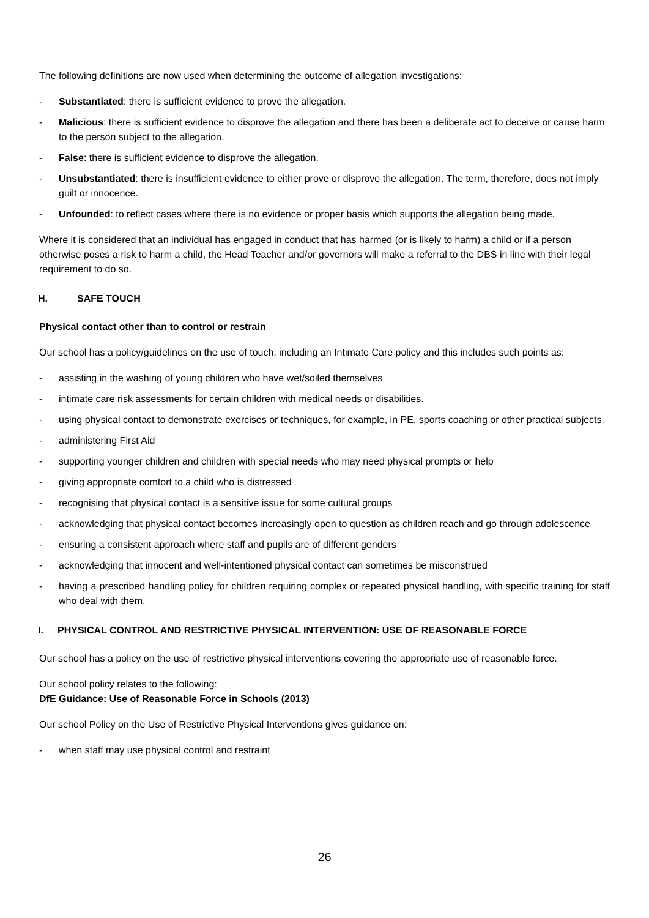The following definitions are now used when determining the outcome of allegation investigations:
- Substantiated: there is sufficient evidence to prove the allegation.
- Malicious: there is sufficient evidence to disprove the allegation and there has been a deliberate act to deceive or cause harm to the person subject to the allegation.
- False: there is sufficient evidence to disprove the allegation.
- Unsubstantiated: there is insufficient evidence to either prove or disprove the allegation. The term, therefore, does not imply guilt or innocence.
- Unfounded: to reflect cases where there is no evidence or proper basis which supports the allegation being made.
Where it is considered that an individual has engaged in conduct that has harmed (or is likely to harm) a child or if a person otherwise poses a risk to harm a child, the Head Teacher and/or governors will make a referral to the DBS in line with their legal requirement to do so.
H. SAFE TOUCH
Physical contact other than to control or restrain
Our school has a policy/guidelines on the use of touch, including an Intimate Care policy and this includes such points as:
- assisting in the washing of young children who have wet/soiled themselves
- intimate care risk assessments for certain children with medical needs or disabilities.
- using physical contact to demonstrate exercises or techniques, for example, in PE, sports coaching or other practical subjects.
- administering First Aid
- supporting younger children and children with special needs who may need physical prompts or help
- giving appropriate comfort to a child who is distressed
- recognising that physical contact is a sensitive issue for some cultural groups
- acknowledging that physical contact becomes increasingly open to question as children reach and go through adolescence
- ensuring a consistent approach where staff and pupils are of different genders
- acknowledging that innocent and well-intentioned physical contact can sometimes be misconstrued
- having a prescribed handling policy for children requiring complex or repeated physical handling, with specific training for staff who deal with them.
I. PHYSICAL CONTROL AND RESTRICTIVE PHYSICAL INTERVENTION: USE OF REASONABLE FORCE
Our school has a policy on the use of restrictive physical interventions covering the appropriate use of reasonable force.
Our school policy relates to the following:
DfE Guidance: Use of Reasonable Force in Schools (2013)
Our school Policy on the Use of Restrictive Physical Interventions gives guidance on:
- when staff may use physical control and restraint
26